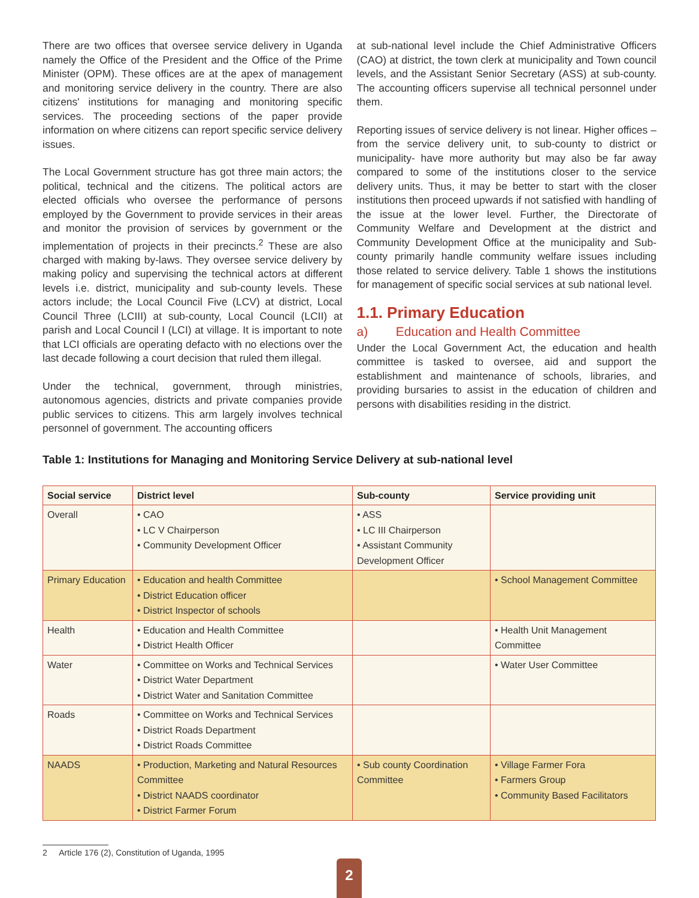There are two offices that oversee service delivery in Uganda namely the Office of the President and the Office of the Prime Minister (OPM). These offices are at the apex of management and monitoring service delivery in the country. There are also citizens' institutions for managing and monitoring specific services. The proceeding sections of the paper provide information on where citizens can report specific service delivery issues.
The Local Government structure has got three main actors; the political, technical and the citizens. The political actors are elected officials who oversee the performance of persons employed by the Government to provide services in their areas and monitor the provision of services by government or the implementation of projects in their precincts.<sup>2</sup> These are also charged with making by-laws. They oversee service delivery by making policy and supervising the technical actors at different levels i.e. district, municipality and sub-county levels. These actors include; the Local Council Five (LCV) at district, Local Council Three (LCIII) at sub-county, Local Council (LCII) at parish and Local Council I (LCI) at village. It is important to note that LCI officials are operating defacto with no elections over the last decade following a court decision that ruled them illegal.
Under the technical, government, through ministries, autonomous agencies, districts and private companies provide public services to citizens. This arm largely involves technical personnel of government. The accounting officers
at sub-national level include the Chief Administrative Officers (CAO) at district, the town clerk at municipality and Town council levels, and the Assistant Senior Secretary (ASS) at sub-county. The accounting officers supervise all technical personnel under them.
Reporting issues of service delivery is not linear. Higher offices – from the service delivery unit, to sub-county to district or municipality- have more authority but may also be far away compared to some of the institutions closer to the service delivery units. Thus, it may be better to start with the closer institutions then proceed upwards if not satisfied with handling of the issue at the lower level. Further, the Directorate of Community Welfare and Development at the district and Community Development Office at the municipality and Sub-county primarily handle community welfare issues including those related to service delivery. Table 1 shows the institutions for management of specific social services at sub national level.
1.1. Primary Education
a) Education and Health Committee
Under the Local Government Act, the education and health committee is tasked to oversee, aid and support the establishment and maintenance of schools, libraries, and providing bursaries to assist in the education of children and persons with disabilities residing in the district.
Table 1: Institutions for Managing and Monitoring Service Delivery at sub-national level
| Social service | District level | Sub-county | Service providing unit |
| --- | --- | --- | --- |
| Overall | • CAO • LC V Chairperson • Community Development Officer | • ASS • LC III Chairperson • Assistant Community Development Officer | |
| Primary Education | • Education and health Committee • District Education officer • District Inspector of schools | | • School Management Committee |
| Health | • Education and Health Committee • District Health Officer | | • Health Unit Management Committee |
| Water | • Committee on Works and Technical Services • District Water Department • District Water and Sanitation Committee | | • Water User Committee |
| Roads | • Committee on Works and Technical Services • District Roads Department • District Roads Committee | | |
| NAADS | • Production, Marketing and Natural Resources Committee • District NAADS coordinator • District Farmer Forum | • Sub county Coordination Committee | • Village Farmer Fora • Farmers Group • Community Based Facilitators |
2 Article 176 (2), Constitution of Uganda, 1995
2